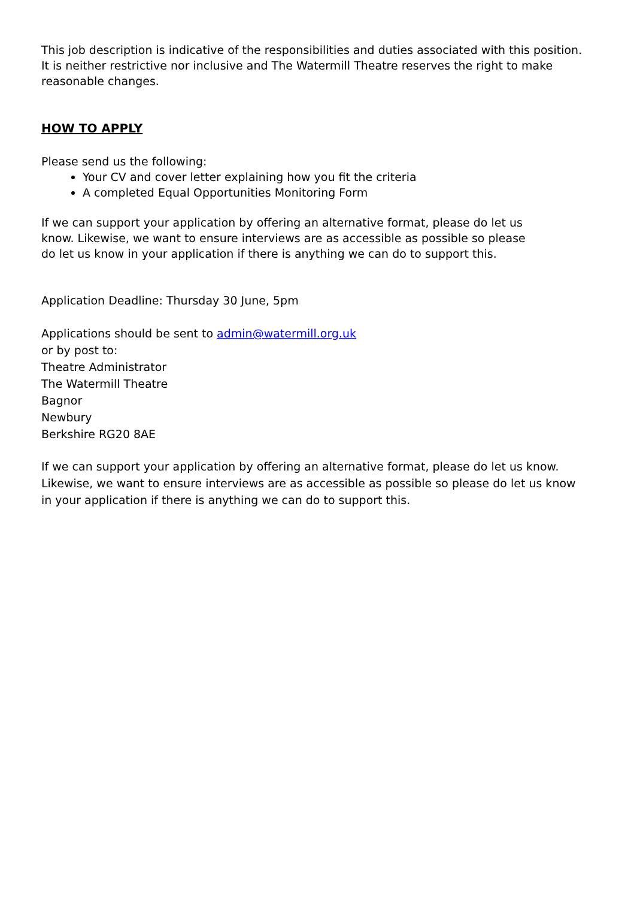This job description is indicative of the responsibilities and duties associated with this position. It is neither restrictive nor inclusive and The Watermill Theatre reserves the right to make reasonable changes.
HOW TO APPLY
Please send us the following:
Your CV and cover letter explaining how you fit the criteria
A completed Equal Opportunities Monitoring Form
If we can support your application by offering an alternative format, please do let us know. Likewise, we want to ensure interviews are as accessible as possible so please do let us know in your application if there is anything we can do to support this.
Application Deadline: Thursday 30 June, 5pm
Applications should be sent to admin@watermill.org.uk
or by post to:
Theatre Administrator
The Watermill Theatre
Bagnor
Newbury
Berkshire RG20 8AE
If we can support your application by offering an alternative format, please do let us know. Likewise, we want to ensure interviews are as accessible as possible so please do let us know in your application if there is anything we can do to support this.